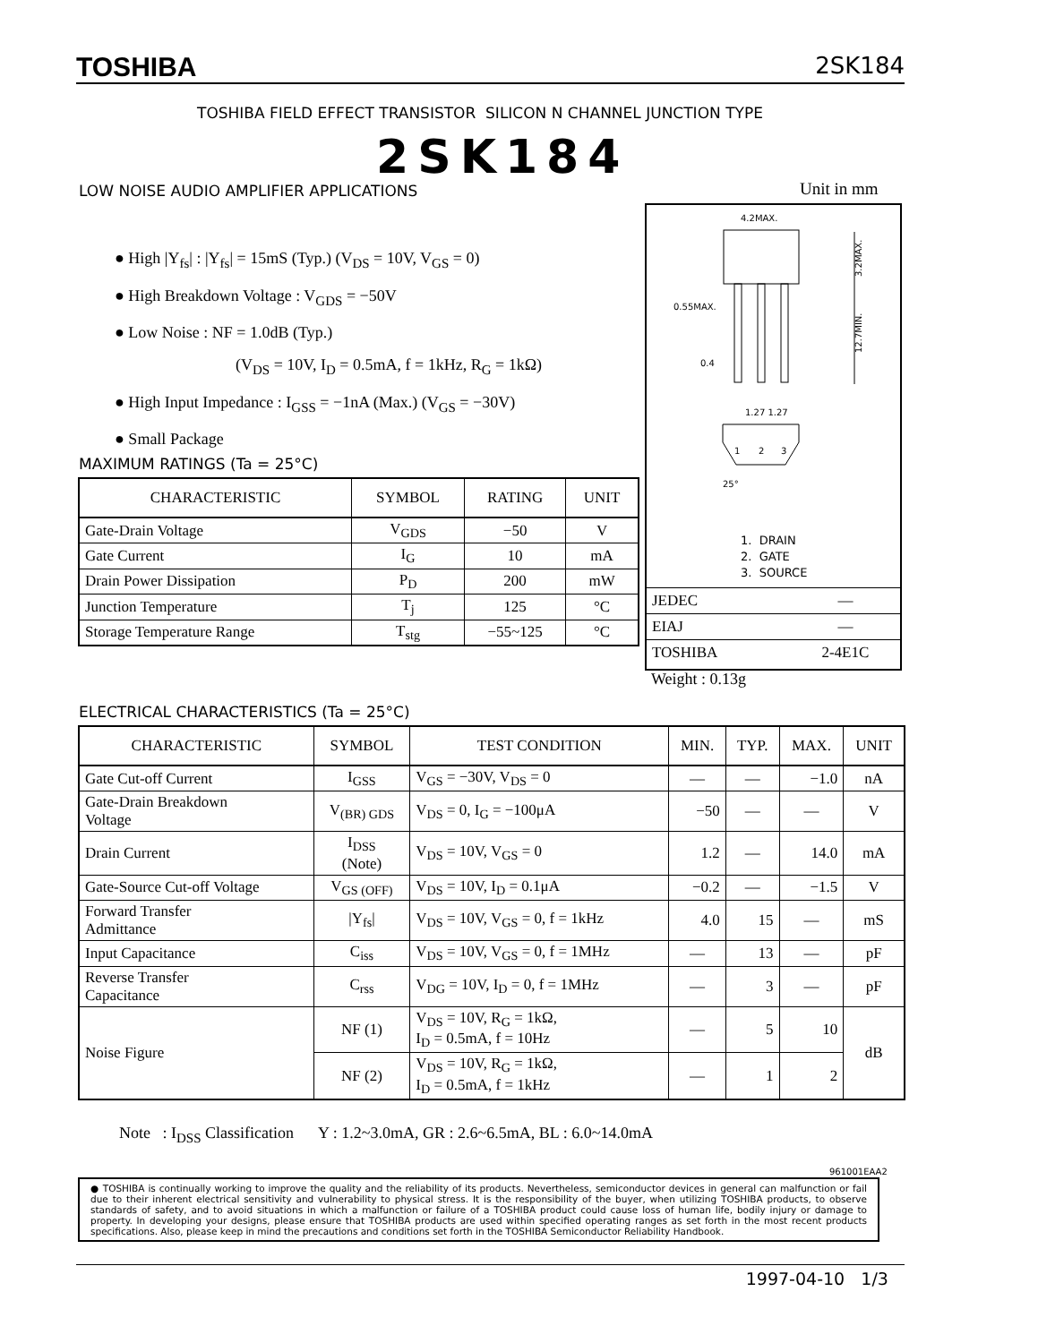TOSHIBA 2SK184
TOSHIBA FIELD EFFECT TRANSISTOR SILICON N CHANNEL JUNCTION TYPE
2SK184
LOW NOISE AUDIO AMPLIFIER APPLICATIONS
Unit in mm
● High |Y<sub>fs</sub>| : |Y<sub>fs</sub>| = 15mS (Typ.) (V<sub>DS</sub> = 10V, V<sub>GS</sub> = 0)
● High Breakdown Voltage : V<sub>GDS</sub> = −50V
● Low Noise : NF = 1.0dB (Typ.)
(V<sub>DS</sub> = 10V, I<sub>D</sub> = 0.5mA, f = 1kHz, R<sub>G</sub> = 1kΩ)
● High Input Impedance : I<sub>GSS</sub> = −1nA (Max.) (V<sub>GS</sub> = −30V)
● Small Package
4.2MAX.
0.55MAX.
0.4
3.2MAX.
12.7MIN.
1.27 1.27
1
2
3
25°
1. DRAIN
2. GATE
3. SOURCE
| JEDEC | ― |
| EIAJ | ― |
| TOSHIBA | 2-4E1C |
Weight : 0.13g
MAXIMUM RATINGS (Ta = 25°C)
| CHARACTERISTIC | SYMBOL | RATING | UNIT |
| --- | --- | --- | --- |
| Gate-Drain Voltage | V<sub>GDS</sub> | −50 | V |
| Gate Current | I<sub>G</sub> | 10 | mA |
| Drain Power Dissipation | P<sub>D</sub> | 200 | mW |
| Junction Temperature | T<sub>j</sub> | 125 | °C |
| Storage Temperature Range | T<sub>stg</sub> | −55~125 | °C |
ELECTRICAL CHARACTERISTICS (Ta = 25°C)
| CHARACTERISTIC | SYMBOL | TEST CONDITION | MIN. | TYP. | MAX. | UNIT |
| --- | --- | --- | --- | --- | --- | --- |
| Gate Cut-off Current | I<sub>GSS</sub> | V<sub>GS</sub> = −30V, V<sub>DS</sub> = 0 | ― | ― | −1.0 | nA |
| Gate-Drain Breakdown Voltage | V<sub>(BR) GDS</sub> | V<sub>DS</sub> = 0, I<sub>G</sub> = −100μA | −50 | ― | ― | V |
| Drain Current | I<sub>DSS</sub> (Note) | V<sub>DS</sub> = 10V, V<sub>GS</sub> = 0 | 1.2 | ― | 14.0 | mA |
| Gate-Source Cut-off Voltage | V<sub>GS (OFF)</sub> | V<sub>DS</sub> = 10V, I<sub>D</sub> = 0.1μA | −0.2 | ― | −1.5 | V |
| Forward Transfer Admittance | /Y<sub>fs</sub>/ | V<sub>DS</sub> = 10V, V<sub>GS</sub> = 0, f = 1kHz | 4.0 | 15 | ― | mS |
| Input Capacitance | C<sub>iss</sub> | V<sub>DS</sub> = 10V, V<sub>GS</sub> = 0, f = 1MHz | ― | 13 | ― | pF |
| Reverse Transfer Capacitance | C<sub>rss</sub> | V<sub>DG</sub> = 10V, I<sub>D</sub> = 0, f = 1MHz | ― | 3 | ― | pF |
| Noise Figure | NF (1) | V<sub>DS</sub> = 10V, R<sub>G</sub> = 1kΩ, I<sub>D</sub> = 0.5mA, f = 10Hz | ― | 5 | 10 | dB |
| | NF (2) | V<sub>DS</sub> = 10V, R<sub>G</sub> = 1kΩ, I<sub>D</sub> = 0.5mA, f = 1kHz | ― | 1 | 2 | |
Note : I<sub>DSS</sub> Classification Y : 1.2~3.0mA, GR : 2.6~6.5mA, BL : 6.0~14.0mA
961001EAA2
● TOSHIBA is continually working to improve the quality and the reliability of its products. Nevertheless, semiconductor devices in general can malfunction or fail due to their inherent electrical sensitivity and vulnerability to physical stress. It is the responsibility of the buyer, when utilizing TOSHIBA products, to observe standards of safety, and to avoid situations in which a malfunction or failure of a TOSHIBA product could cause loss of human life, bodily injury or damage to property. In developing your designs, please ensure that TOSHIBA products are used within specified operating ranges as set forth in the most recent products specifications. Also, please keep in mind the precautions and conditions set forth in the TOSHIBA Semiconductor Reliability Handbook.
1997-04-10 1/3